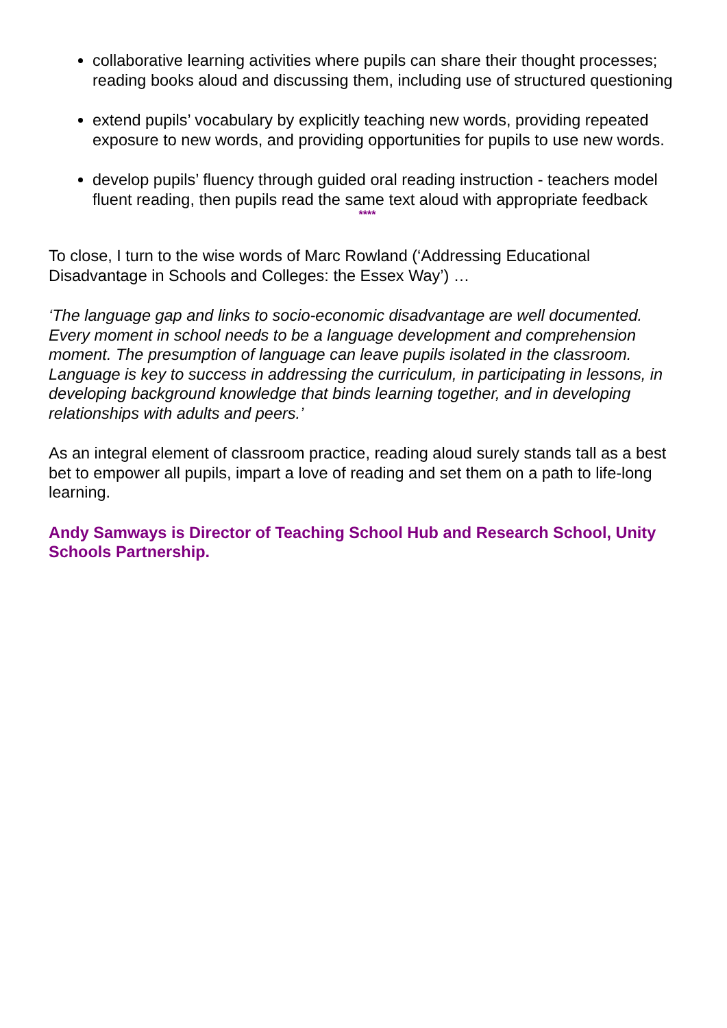collaborative learning activities where pupils can share their thought processes; reading books aloud and discussing them, including use of structured questioning
extend pupils’ vocabulary by explicitly teaching new words, providing repeated exposure to new words, and providing opportunities for pupils to use new words.
develop pupils’ fluency through guided oral reading instruction - teachers model fluent reading, then pupils read the same text aloud with appropriate feedback
****
To close, I turn to the wise words of Marc Rowland (‘Addressing Educational Disadvantage in Schools and Colleges: the Essex Way’) …
‘The language gap and links to socio-economic disadvantage are well documented. Every moment in school needs to be a language development and comprehension moment. The presumption of language can leave pupils isolated in the classroom. Language is key to success in addressing the curriculum, in participating in lessons, in developing background knowledge that binds learning together, and in developing relationships with adults and peers.’
As an integral element of classroom practice, reading aloud surely stands tall as a best bet to empower all pupils, impart a love of reading and set them on a path to life-long learning.
Andy Samways is Director of Teaching School Hub and Research School, Unity Schools Partnership.